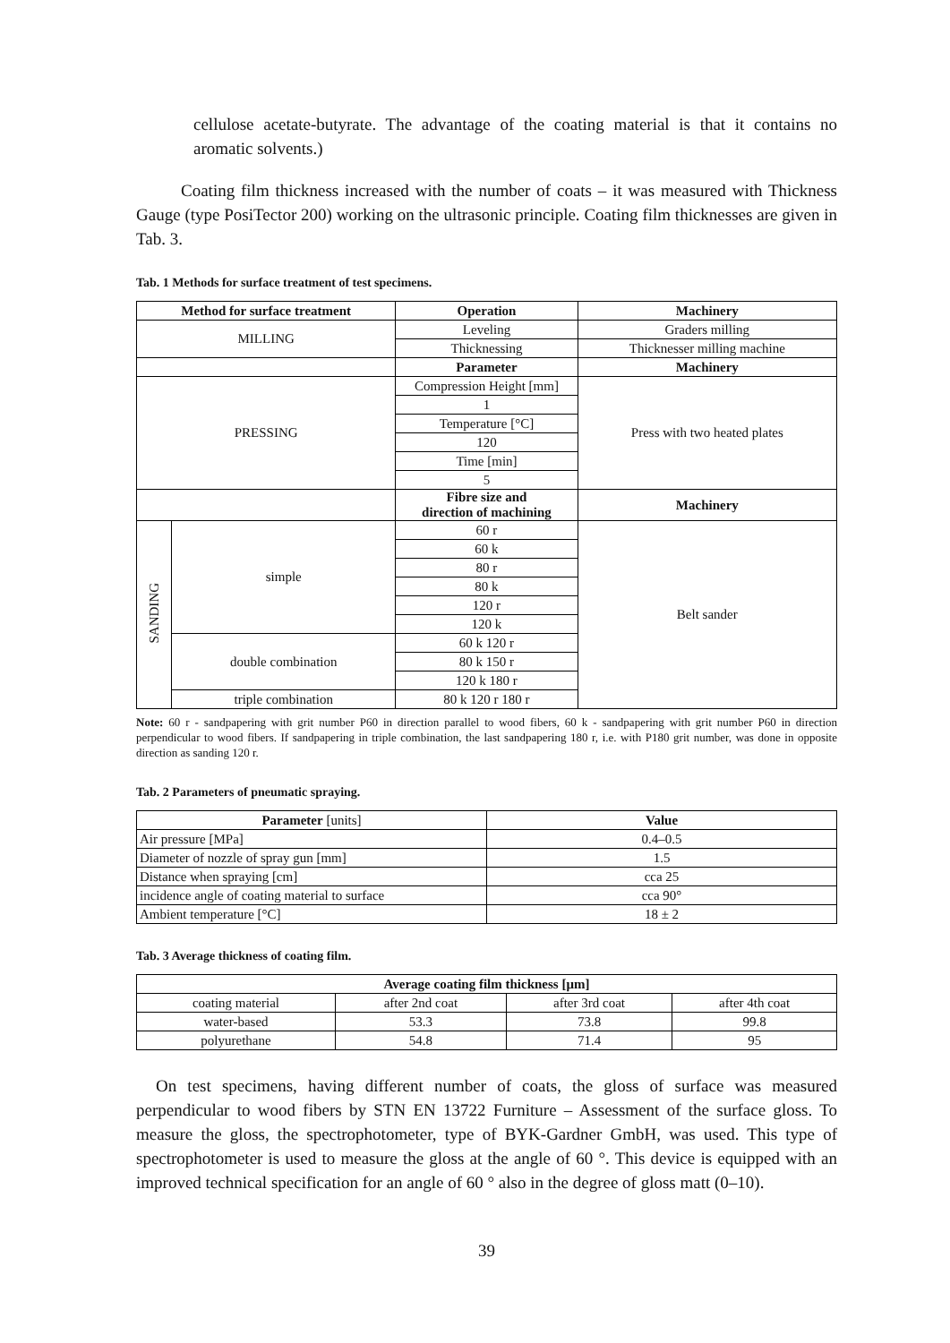cellulose acetate-butyrate. The advantage of the coating material is that it contains no aromatic solvents.)
Coating film thickness increased with the number of coats – it was measured with Thickness Gauge (type PosiTector 200) working on the ultrasonic principle. Coating film thicknesses are given in Tab. 3.
Tab. 1 Methods for surface treatment of test specimens.
| Method for surface treatment | | Operation | Machinery |
| --- | --- | --- | --- |
| MILLING | | Leveling | Graders milling |
| | | Thicknessing | Thicknesser milling machine |
| | | Parameter | Machinery |
| PRESSING | | Compression Height [mm] | Press with two heated plates |
| | | 1 | |
| | | Temperature [°C] | |
| | | 120 | |
| | | Time [min] | |
| | | 5 | |
| | | Fibre size and direction of machining | Machinery |
| SANDING | simple | 60 r | Belt sander |
| | | 60 k | |
| | | 80 r | |
| | | 80 k | |
| | | 120 r | |
| | | 120 k | |
| | double combination | 60 k 120 r | |
| | | 80 k 150 r | |
| | | 120 k 180 r | |
| | triple combination | 80 k 120 r 180 r | |
Note: 60 r - sandpapering with grit number P60 in direction parallel to wood fibers, 60 k - sandpapering with grit number P60 in direction perpendicular to wood fibers. If sandpapering in triple combination, the last sandpapering 180 r, i.e. with P180 grit number, was done in opposite direction as sanding 120 r.
Tab. 2 Parameters of pneumatic spraying.
| Parameter [units] | Value |
| --- | --- |
| Air pressure [MPa] | 0.4–0.5 |
| Diameter of nozzle of spray gun [mm] | 1.5 |
| Distance when spraying [cm] | cca 25 |
| incidence angle of coating material to surface | cca 90° |
| Ambient temperature [°C] | 18 ± 2 |
Tab. 3 Average thickness of coating film.
| Average coating film thickness [μm] | | | |
| --- | --- | --- | --- |
| coating material | after 2nd coat | after 3rd coat | after 4th coat |
| water-based | 53.3 | 73.8 | 99.8 |
| polyurethane | 54.8 | 71.4 | 95 |
On test specimens, having different number of coats, the gloss of surface was measured perpendicular to wood fibers by STN EN 13722 Furniture – Assessment of the surface gloss. To measure the gloss, the spectrophotometer, type of BYK-Gardner GmbH, was used. This type of spectrophotometer is used to measure the gloss at the angle of 60 °. This device is equipped with an improved technical specification for an angle of 60 ° also in the degree of gloss matt (0–10).
39